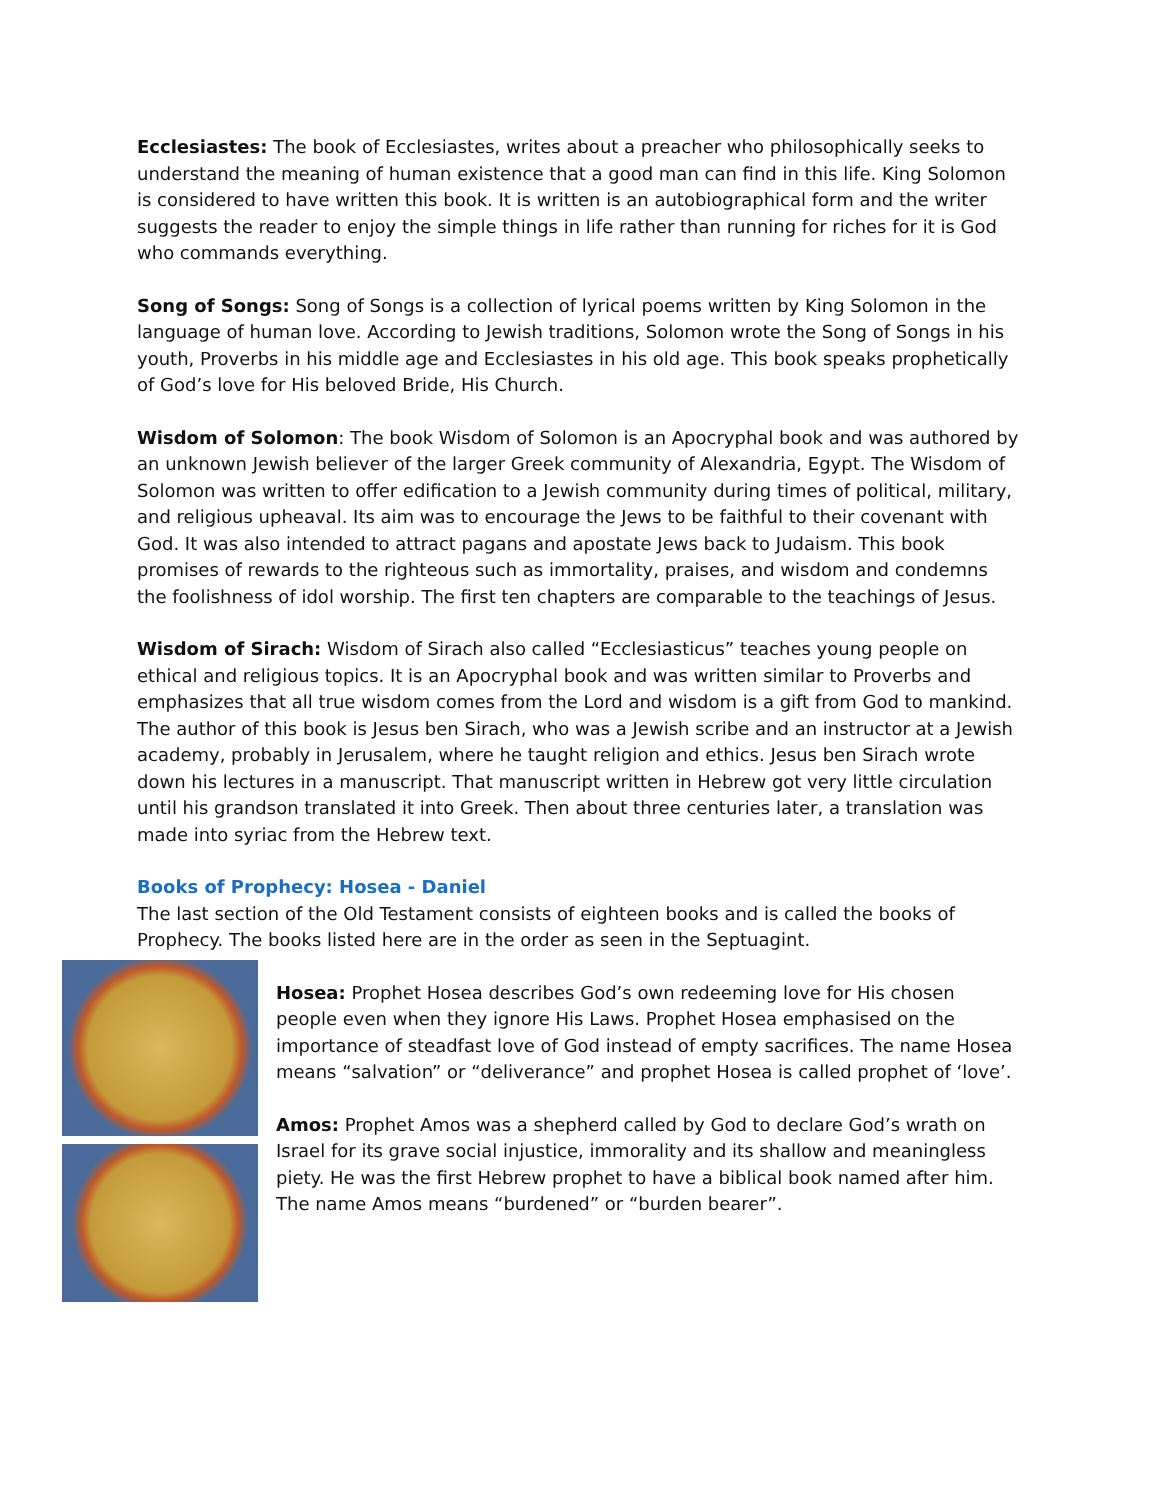Ecclesiastes: The book of Ecclesiastes, writes about a preacher who philosophically seeks to understand the meaning of human existence that a good man can find in this life. King Solomon is considered to have written this book. It is written is an autobiographical form and the writer suggests the reader to enjoy the simple things in life rather than running for riches for it is God who commands everything.
Song of Songs: Song of Songs is a collection of lyrical poems written by King Solomon in the language of human love. According to Jewish traditions, Solomon wrote the Song of Songs in his youth, Proverbs in his middle age and Ecclesiastes in his old age. This book speaks prophetically of God’s love for His beloved Bride, His Church.
Wisdom of Solomon: The book Wisdom of Solomon is an Apocryphal book and was authored by an unknown Jewish believer of the larger Greek community of Alexandria, Egypt. The Wisdom of Solomon was written to offer edification to a Jewish community during times of political, military, and religious upheaval. Its aim was to encourage the Jews to be faithful to their covenant with God. It was also intended to attract pagans and apostate Jews back to Judaism. This book promises of rewards to the righteous such as immortality, praises, and wisdom and condemns the foolishness of idol worship. The first ten chapters are comparable to the teachings of Jesus.
Wisdom of Sirach: Wisdom of Sirach also called “Ecclesiasticus” teaches young people on ethical and religious topics. It is an Apocryphal book and was written similar to Proverbs and emphasizes that all true wisdom comes from the Lord and wisdom is a gift from God to mankind. The author of this book is Jesus ben Sirach, who was a Jewish scribe and an instructor at a Jewish academy, probably in Jerusalem, where he taught religion and ethics. Jesus ben Sirach wrote down his lectures in a manuscript. That manuscript written in Hebrew got very little circulation until his grandson translated it into Greek. Then about three centuries later, a translation was made into syriac from the Hebrew text.
Books of Prophecy: Hosea - Daniel
The last section of the Old Testament consists of eighteen books and is called the books of Prophecy. The books listed here are in the order as seen in the Septuagint.
Hosea: Prophet Hosea describes God’s own redeeming love for His chosen people even when they ignore His Laws. Prophet Hosea emphasised on the importance of steadfast love of God instead of empty sacrifices. The name Hosea means “salvation” or “deliverance” and prophet Hosea is called prophet of ‘love’.
Amos: Prophet Amos was a shepherd called by God to declare God’s wrath on Israel for its grave social injustice, immorality and its shallow and meaningless piety. He was the first Hebrew prophet to have a biblical book named after him. The name Amos means “burdened” or “burden bearer”.